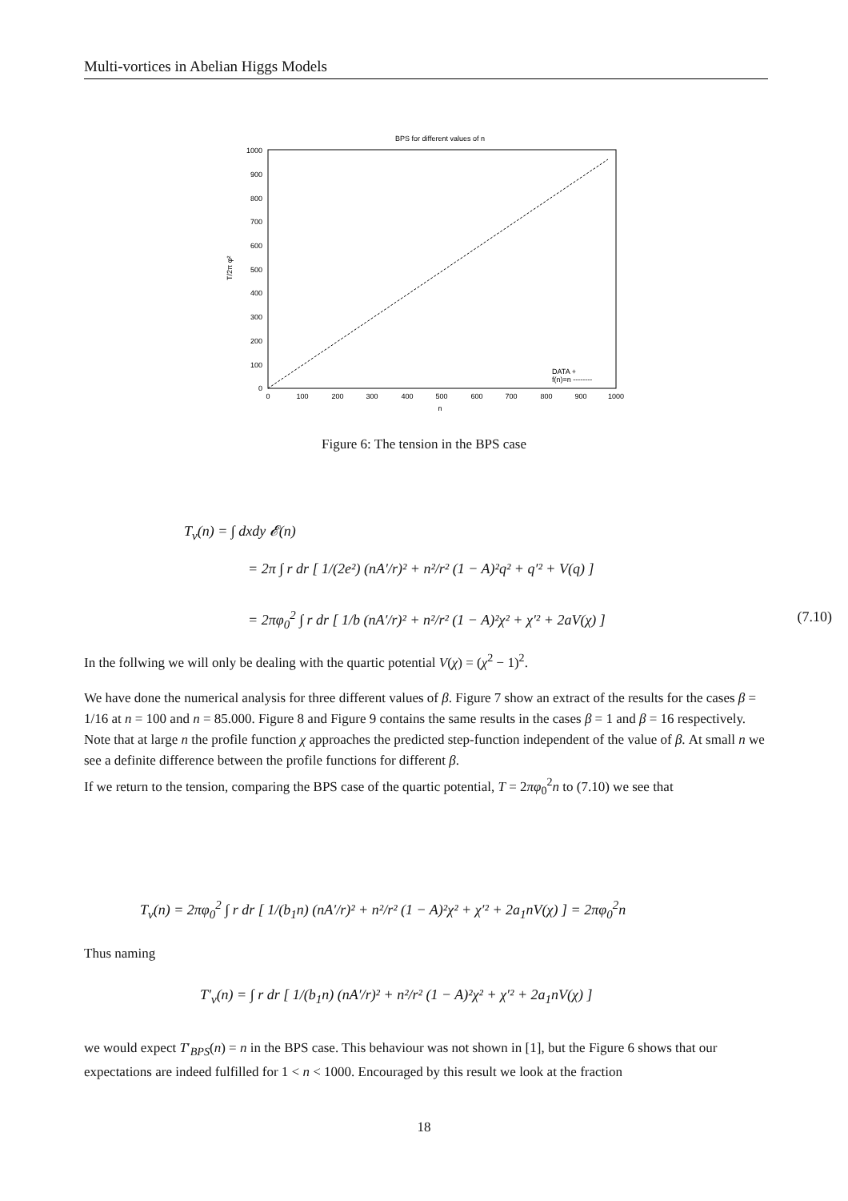Multi-vortices in Abelian Higgs Models
BPS for different values of n
0
100
200
300
400
500
600
700
800
900
1000
0
100
200
300
400
500
600
700
800
900
1000
n
T/2π φ²
DATA +
f(n)=n --------
Figure 6: The tension in the BPS case
T<sub>v</sub>(n) = ∫ dxdy 𝓔(n)
= 2π ∫ r dr [ 1/(2e²) (nA′/r)² + n²/r² (1 − A)²q² + q′² + V(q) ]
= 2πφ<sub>0</sub><sup>2</sup> ∫ r dr [ 1/b (nA′/r)² + n²/r² (1 − A)²χ² + χ′² + 2aV(χ) ] (7.10)
In the follwing we will only be dealing with the quartic potential V(χ) = (χ<sup>2</sup> − 1)<sup>2</sup>.
We have done the numerical analysis for three different values of β. Figure 7 show an extract of the results for the cases β = 1/16 at n = 100 and n = 85.000. Figure 8 and Figure 9 contains the same results in the cases β = 1 and β = 16 respectively.
Note that at large n the profile function χ approaches the predicted step-function independent of the value of β. At small n we see a definite difference between the profile functions for different β.
If we return to the tension, comparing the BPS case of the quartic potential, T = 2πφ<sub>0</sub><sup>2</sup>n to (7.10) we see that
T<sub>v</sub>(n) = 2πφ<sub>0</sub><sup>2</sup> ∫ r dr [ 1/(b<sub>1</sub>n) (nA′/r)² + n²/r² (1 − A)²χ² + χ′² + 2a<sub>1</sub>nV(χ) ] = 2πφ<sub>0</sub><sup>2</sup>n
Thus naming
T′<sub>v</sub>(n) = ∫ r dr [ 1/(b<sub>1</sub>n) (nA′/r)² + n²/r² (1 − A)²χ² + χ′² + 2a<sub>1</sub>nV(χ) ]
we would expect T′<sub>BPS</sub>(n) = n in the BPS case. This behaviour was not shown in [1], but the Figure 6 shows that our expectations are indeed fulfilled for 1 < n < 1000. Encouraged by this result we look at the fraction
18